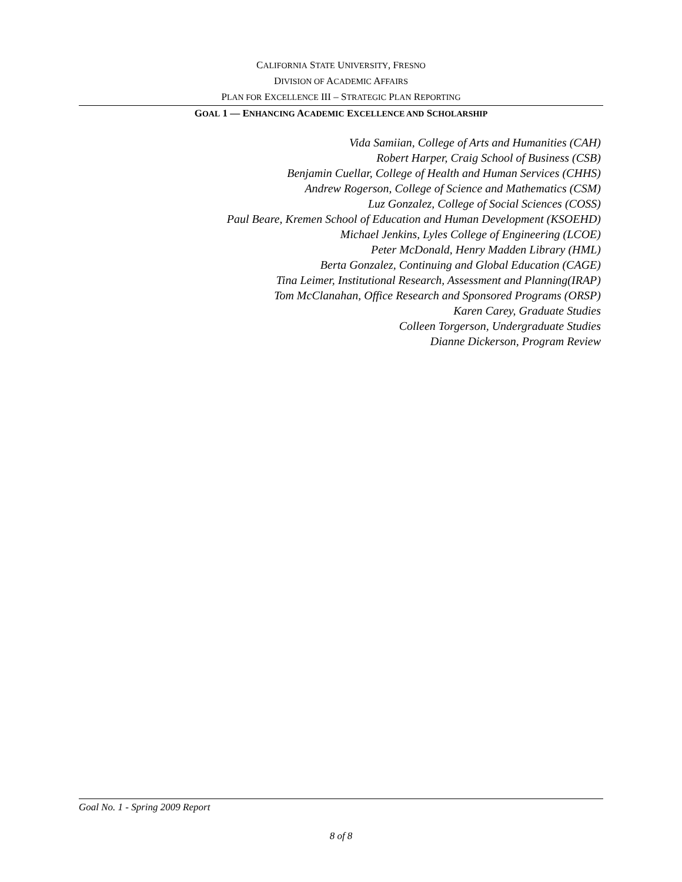CALIFORNIA STATE UNIVERSITY, FRESNO
DIVISION OF ACADEMIC AFFAIRS
PLAN FOR EXCELLENCE III – STRATEGIC PLAN REPORTING
GOAL 1 — ENHANCING ACADEMIC EXCELLENCE AND SCHOLARSHIP
Vida Samiian, College of Arts and Humanities (CAH)
Robert Harper, Craig School of Business (CSB)
Benjamin Cuellar, College of Health and Human Services (CHHS)
Andrew Rogerson, College of Science and Mathematics (CSM)
Luz Gonzalez, College of Social Sciences (COSS)
Paul Beare, Kremen School of Education and Human Development (KSOEHD)
Michael Jenkins, Lyles College of Engineering (LCOE)
Peter McDonald, Henry Madden Library (HML)
Berta Gonzalez, Continuing and Global Education (CAGE)
Tina Leimer, Institutional Research, Assessment and Planning(IRAP)
Tom McClanahan, Office Research and Sponsored Programs (ORSP)
Karen Carey, Graduate Studies
Colleen Torgerson, Undergraduate Studies
Dianne Dickerson, Program Review
Goal No. 1 - Spring 2009 Report
8 of 8